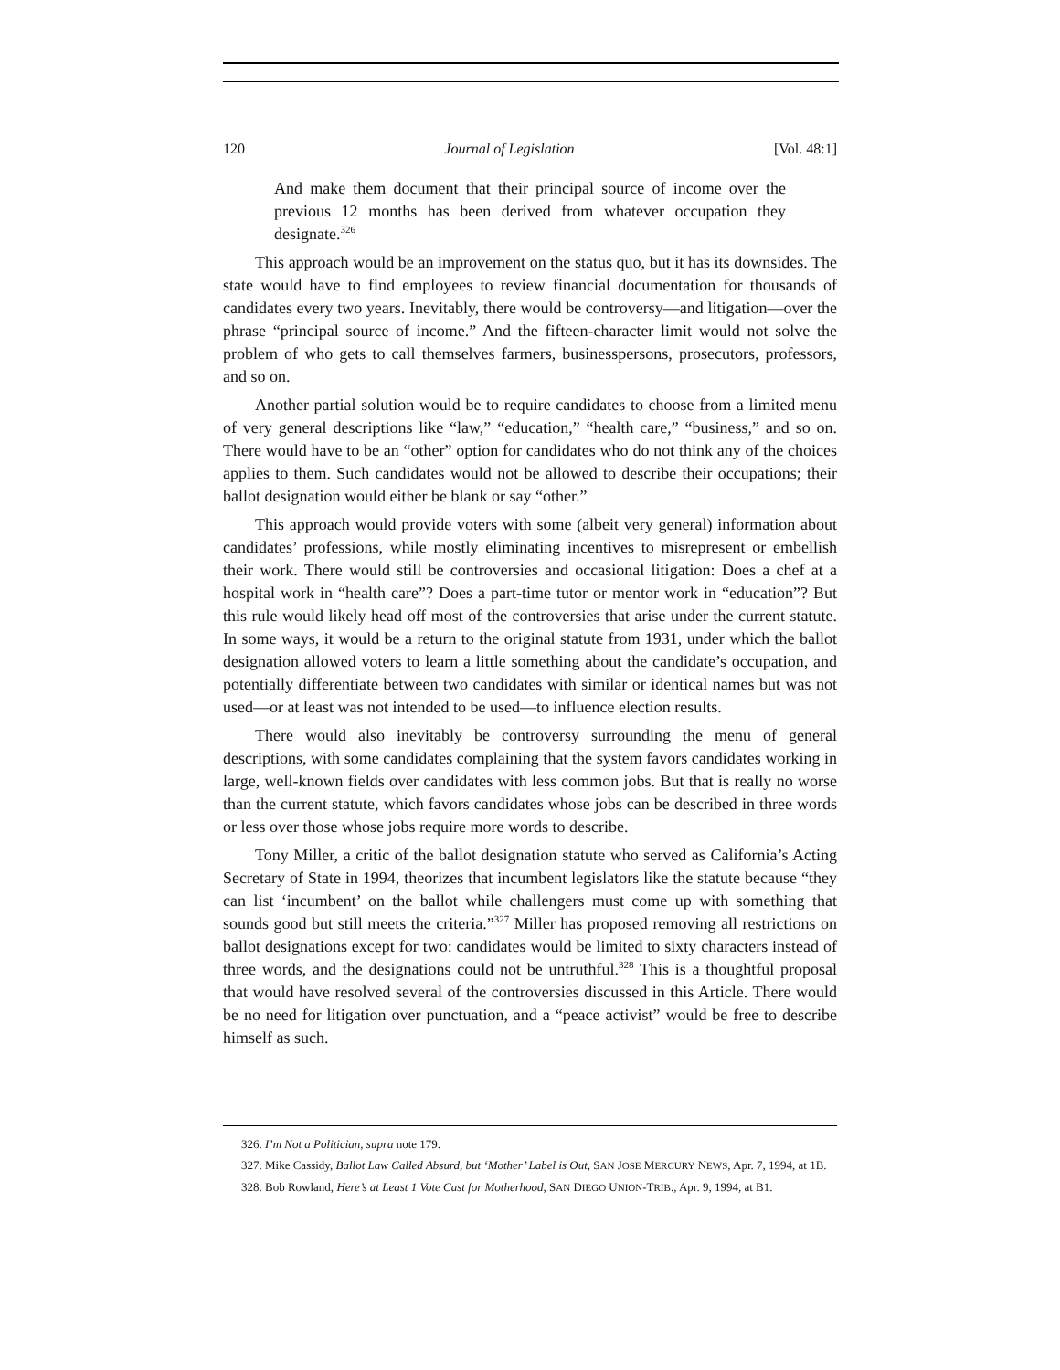120 Journal of Legislation [Vol. 48:1]
And make them document that their principal source of income over the previous 12 months has been derived from whatever occupation they designate.<sup>326</sup>
This approach would be an improvement on the status quo, but it has its downsides. The state would have to find employees to review financial documentation for thousands of candidates every two years. Inevitably, there would be controversy—and litigation—over the phrase “principal source of income.” And the fifteen-character limit would not solve the problem of who gets to call themselves farmers, businesspersons, prosecutors, professors, and so on.
Another partial solution would be to require candidates to choose from a limited menu of very general descriptions like “law,” “education,” “health care,” “business,” and so on. There would have to be an “other” option for candidates who do not think any of the choices applies to them. Such candidates would not be allowed to describe their occupations; their ballot designation would either be blank or say “other.”
This approach would provide voters with some (albeit very general) information about candidates’ professions, while mostly eliminating incentives to misrepresent or embellish their work. There would still be controversies and occasional litigation: Does a chef at a hospital work in “health care”? Does a part-time tutor or mentor work in “education”? But this rule would likely head off most of the controversies that arise under the current statute. In some ways, it would be a return to the original statute from 1931, under which the ballot designation allowed voters to learn a little something about the candidate’s occupation, and potentially differentiate between two candidates with similar or identical names but was not used—or at least was not intended to be used—to influence election results.
There would also inevitably be controversy surrounding the menu of general descriptions, with some candidates complaining that the system favors candidates working in large, well-known fields over candidates with less common jobs. But that is really no worse than the current statute, which favors candidates whose jobs can be described in three words or less over those whose jobs require more words to describe.
Tony Miller, a critic of the ballot designation statute who served as California’s Acting Secretary of State in 1994, theorizes that incumbent legislators like the statute because “they can list ‘incumbent’ on the ballot while challengers must come up with something that sounds good but still meets the criteria.”<sup>327</sup> Miller has proposed removing all restrictions on ballot designations except for two: candidates would be limited to sixty characters instead of three words, and the designations could not be untruthful.<sup>328</sup> This is a thoughtful proposal that would have resolved several of the controversies discussed in this Article. There would be no need for litigation over punctuation, and a “peace activist” would be free to describe himself as such.
326. I’m Not a Politician, supra note 179.
327. Mike Cassidy, Ballot Law Called Absurd, but ‘Mother’ Label is Out, SAN JOSE MERCURY NEWS, Apr. 7, 1994, at 1B.
328. Bob Rowland, Here’s at Least 1 Vote Cast for Motherhood, SAN DIEGO UNION-TRIB., Apr. 9, 1994, at B1.